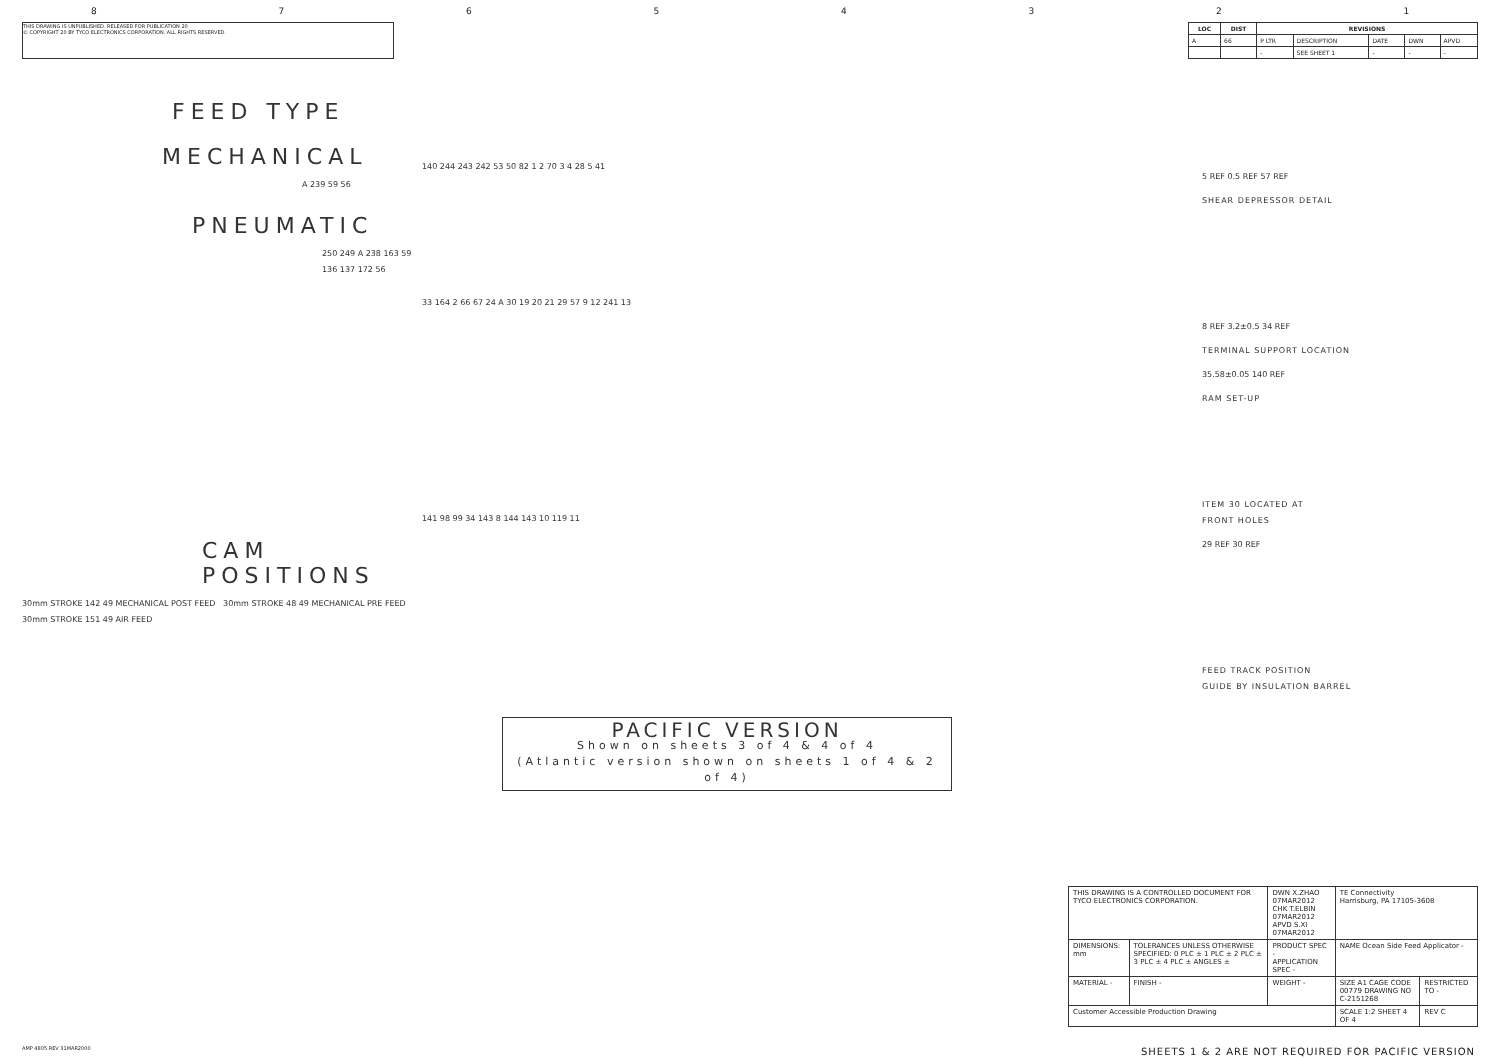87654321
THIS DRAWING IS UNPUBLISHED. RELEASED FOR PUBLICATION 20
© COPYRIGHT 20 BY TYCO ELECTRONICS CORPORATION. ALL RIGHTS RESERVED.
| LOC | DIST | REVISIONS | | | | |
| --- | --- | --- | --- | --- | --- | --- |
| A | 66 | P LTR | DESCRIPTION | DATE | DWN | APVD |
| | | - | SEE SHEET 1 | - | - | - |
FEED TYPE
MECHANICAL
A 239 59 56
PNEUMATIC
250 249 A 238 163 59 136 137 172 56
CAM POSITIONS
30mm STROKE 142 49 MECHANICAL POST FEED 30mm STROKE 48 49 MECHANICAL PRE FEED 30mm STROKE 151 49 AIR FEED
140 244 243 242 53 50 82 1 2 70 3 4 28 5 41
33 164 2 66 67 24 A 30 19 20 21 29 57 9 12 241 13
141 98 99 34 143 8 144 143 10 119 11
PACIFIC VERSION
Shown on sheets 3 of 4 & 4 of 4
(Atlantic version shown on sheets 1 of 4 & 2 of 4)
5 REF 0.5 REF 57 REF
SHEAR DEPRESSOR DETAIL
8 REF 3.2±0.5 34 REF
TERMINAL SUPPORT LOCATION
35.58±0.05 140 REF
RAM SET-UP
ITEM 30 LOCATED AT
FRONT HOLES
29 REF 30 REF
FEED TRACK POSITION
GUIDE BY INSULATION BARREL
| THIS DRAWING IS A CONTROLLED DOCUMENT FOR TYCO ELECTRONICS CORPORATION. | | DWN X.ZHAO 07MAR2012 CHK T.ELBIN 07MAR2012 APVD S.XI 07MAR2012 | TE Connectivity Harrisburg, PA 17105-3608 | |
| DIMENSIONS: mm | TOLERANCES UNLESS OTHERWISE SPECIFIED: 0 PLC ± 1 PLC ± 2 PLC ± 3 PLC ± 4 PLC ± ANGLES ± | PRODUCT SPEC - APPLICATION SPEC - | NAME Ocean Side Feed Applicator - | |
| MATERIAL - | FINISH - | WEIGHT - | SIZE A1 CAGE CODE 00779 DRAWING NO C-2151268 | RESTRICTED TO - |
| Customer Accessible Production Drawing | | | SCALE 1:2 SHEET 4 OF 4 | REV C |
AMP 4805 REV 31MAR2000
SHEETS 1 & 2 ARE NOT REQUIRED FOR PACIFIC VERSION